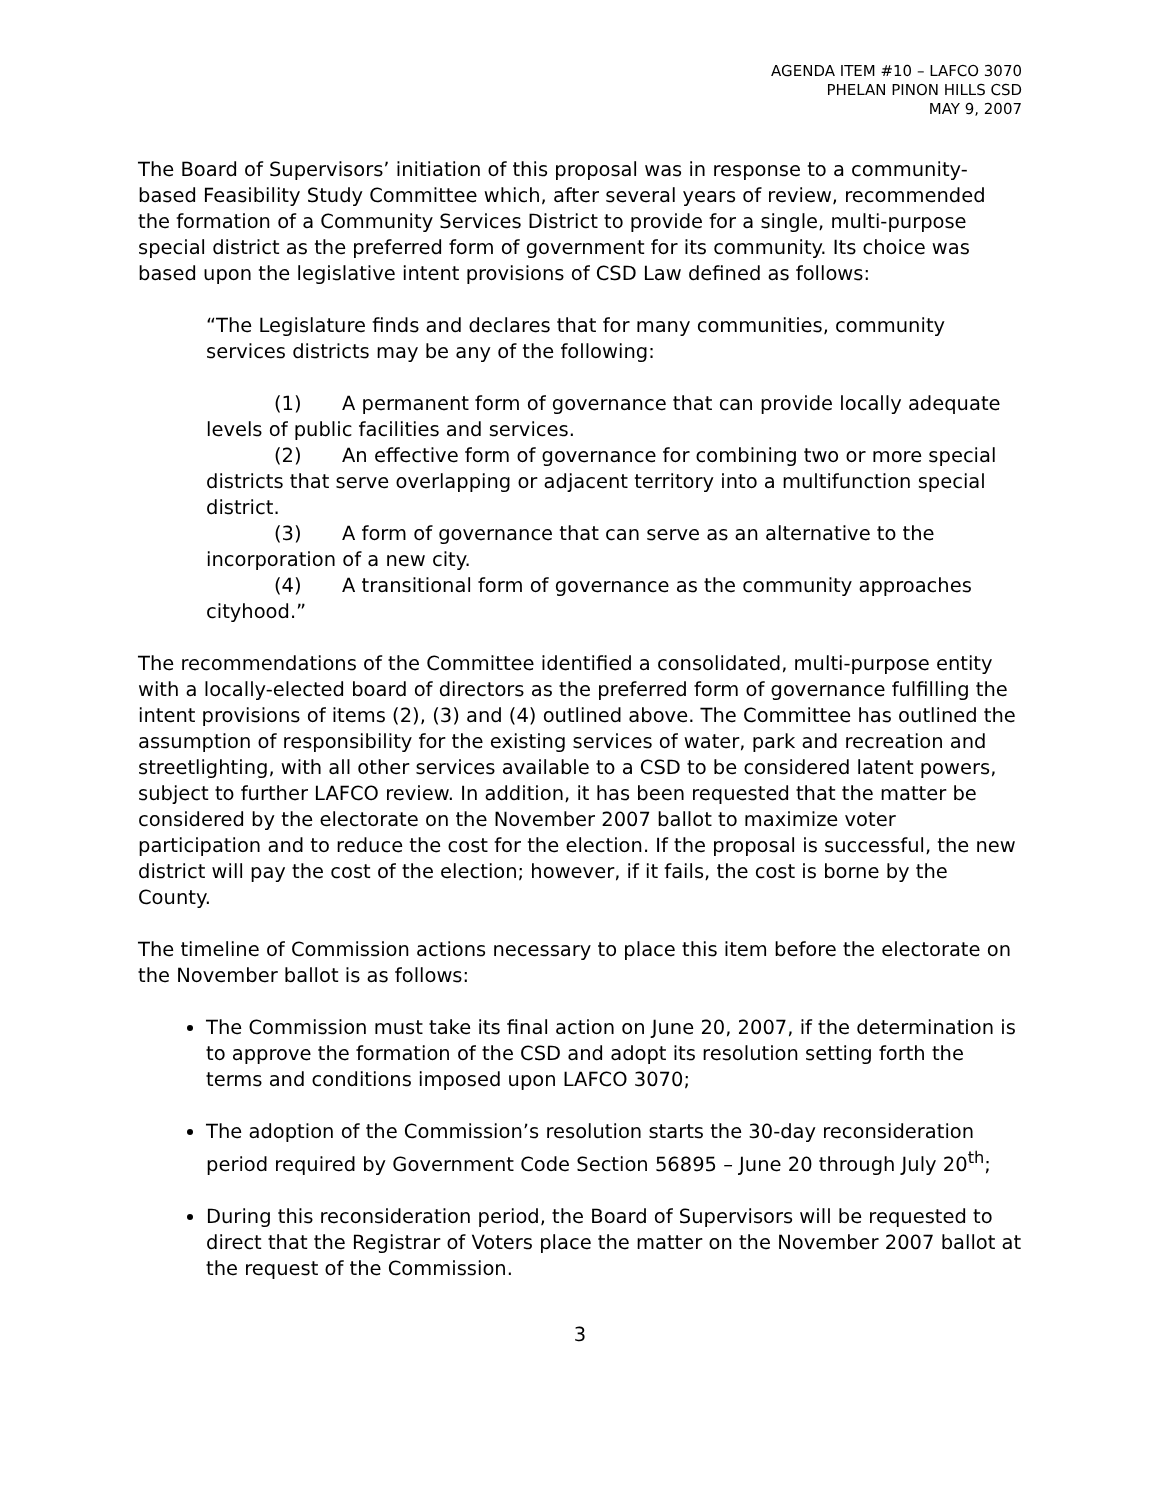AGENDA ITEM #10 – LAFCO 3070
PHELAN PINON HILLS CSD
MAY 9, 2007
The Board of Supervisors’ initiation of this proposal was in response to a community-based Feasibility Study Committee which, after several years of review, recommended the formation of a Community Services District to provide for a single, multi-purpose special district as the preferred form of government for its community. Its choice was based upon the legislative intent provisions of CSD Law defined as follows:
“The Legislature finds and declares that for many communities, community services districts may be any of the following:
(1) A permanent form of governance that can provide locally adequate levels of public facilities and services.
(2) An effective form of governance for combining two or more special districts that serve overlapping or adjacent territory into a multifunction special district.
(3) A form of governance that can serve as an alternative to the incorporation of a new city.
(4) A transitional form of governance as the community approaches cityhood.”
The recommendations of the Committee identified a consolidated, multi-purpose entity with a locally-elected board of directors as the preferred form of governance fulfilling the intent provisions of items (2), (3) and (4) outlined above. The Committee has outlined the assumption of responsibility for the existing services of water, park and recreation and streetlighting, with all other services available to a CSD to be considered latent powers, subject to further LAFCO review. In addition, it has been requested that the matter be considered by the electorate on the November 2007 ballot to maximize voter participation and to reduce the cost for the election. If the proposal is successful, the new district will pay the cost of the election; however, if it fails, the cost is borne by the County.
The timeline of Commission actions necessary to place this item before the electorate on the November ballot is as follows:
The Commission must take its final action on June 20, 2007, if the determination is to approve the formation of the CSD and adopt its resolution setting forth the terms and conditions imposed upon LAFCO 3070;
The adoption of the Commission’s resolution starts the 30-day reconsideration period required by Government Code Section 56895 – June 20 through July 20<sup>th</sup>;
During this reconsideration period, the Board of Supervisors will be requested to direct that the Registrar of Voters place the matter on the November 2007 ballot at the request of the Commission.
3